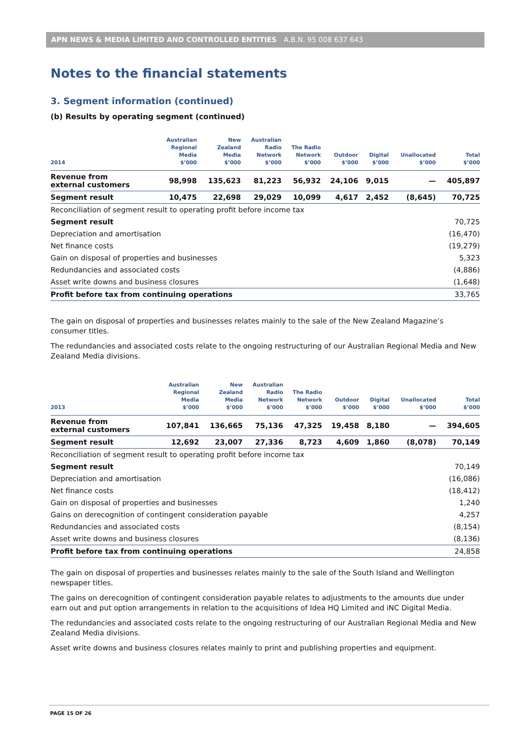APN NEWS & MEDIA LIMITED AND CONTROLLED ENTITIES A.B.N. 95 008 637 643
Notes to the financial statements
3. Segment information (continued)
(b) Results by operating segment (continued)
| 2014 | Australian Regional Media $’000 | New Zealand Media $’000 | Australian Radio Network $’000 | The Radio Network $’000 | Outdoor $’000 | Digital $’000 | Unallocated $’000 | Total $’000 |
| --- | --- | --- | --- | --- | --- | --- | --- | --- |
| Revenue from external customers | 98,998 | 135,623 | 81,223 | 56,932 | 24,106 | 9,015 | — | 405,897 |
| Segment result | 10,475 | 22,698 | 29,029 | 10,099 | 4,617 | 2,452 | (8,645) | 70,725 |
| Reconciliation of segment result to operating profit before income tax | | | | | | | | |
| Segment result | | | | | | | | 70,725 |
| Depreciation and amortisation | | | | | | | | (16,470) |
| Net finance costs | | | | | | | | (19,279) |
| Gain on disposal of properties and businesses | | | | | | | | 5,323 |
| Redundancies and associated costs | | | | | | | | (4,886) |
| Asset write downs and business closures | | | | | | | | (1,648) |
| Profit before tax from continuing operations | | | | | | | | 33,765 |
The gain on disposal of properties and businesses relates mainly to the sale of the New Zealand Magazine’s consumer titles.
The redundancies and associated costs relate to the ongoing restructuring of our Australian Regional Media and New Zealand Media divisions.
| 2013 | Australian Regional Media $’000 | New Zealand Media $’000 | Australian Radio Network $’000 | The Radio Network $’000 | Outdoor $’000 | Digital $’000 | Unallocated $’000 | Total $’000 |
| --- | --- | --- | --- | --- | --- | --- | --- | --- |
| Revenue from external customers | 107,841 | 136,665 | 75,136 | 47,325 | 19,458 | 8,180 | — | 394,605 |
| Segment result | 12,692 | 23,007 | 27,336 | 8,723 | 4,609 | 1,860 | (8,078) | 70,149 |
| Reconciliation of segment result to operating profit before income tax | | | | | | | | |
| Segment result | | | | | | | | 70,149 |
| Depreciation and amortisation | | | | | | | | (16,086) |
| Net finance costs | | | | | | | | (18,412) |
| Gain on disposal of properties and businesses | | | | | | | | 1,240 |
| Gains on derecognition of contingent consideration payable | | | | | | | | 4,257 |
| Redundancies and associated costs | | | | | | | | (8,154) |
| Asset write downs and business closures | | | | | | | | (8,136) |
| Profit before tax from continuing operations | | | | | | | | 24,858 |
The gain on disposal of properties and businesses relates mainly to the sale of the South Island and Wellington newspaper titles.
The gains on derecognition of contingent consideration payable relates to adjustments to the amounts due under earn out and put option arrangements in relation to the acquisitions of Idea HQ Limited and iNC Digital Media.
The redundancies and associated costs relate to the ongoing restructuring of our Australian Regional Media and New Zealand Media divisions.
Asset write downs and business closures relates mainly to print and publishing properties and equipment.
PAGE 15 OF 26